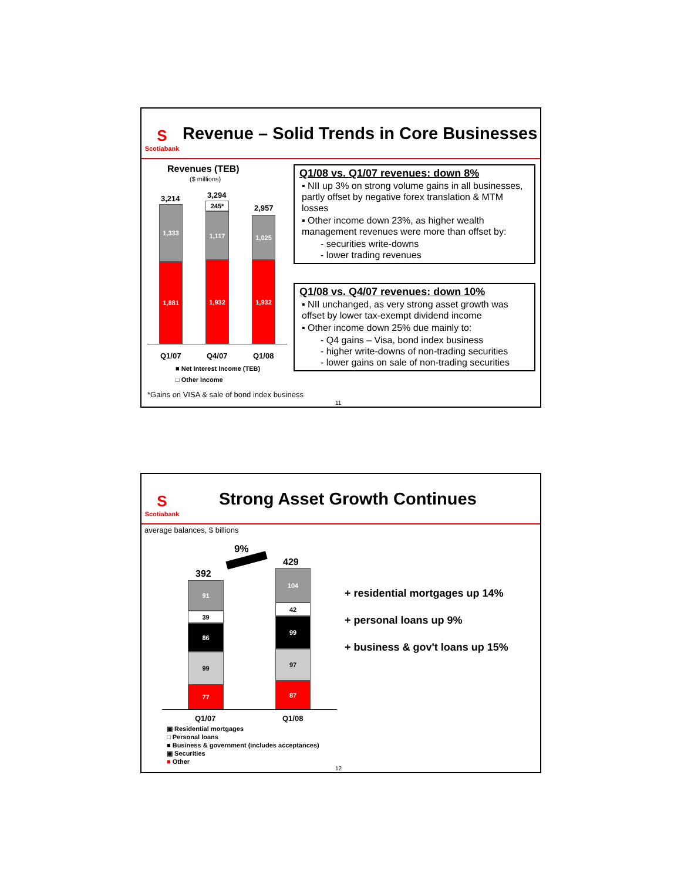S
Scotiabank
Revenue – Solid Trends in Core Businesses
Revenues (TEB)
($ millions)
3,214 3,294
2,957
1,333
1,881
245*
1,117
1,932
1,025
1,932
Q1/07 Q4/07 Q1/08
■ Net Interest Income (TEB)
□ Other Income
*Gains on VISA & sale of bond index business
11
Q1/08 vs. Q1/07 revenues: down 8%
▪ NII up 3% on strong volume gains in all businesses, partly offset by negative forex translation & MTM losses
▪ Other income down 23%, as higher wealth management revenues were more than offset by:
- securities write-downs
- lower trading revenues
Q1/08 vs. Q4/07 revenues: down 10%
▪ NII unchanged, as very strong asset growth was offset by lower tax-exempt dividend income
▪ Other income down 25% due mainly to:
- Q4 gains – Visa, bond index business
- higher write-downs of non-trading securities
- lower gains on sale of non-trading securities
S
Scotiabank
Strong Asset Growth Continues
average balances, $ billions
9%
392
429
91
39
86
99
77
104
42
99
97
87
Q1/07 Q1/08
▣ Residential mortgages
□ Personal loans
■ Business & government (includes acceptances)
▣ Securities
■ Other
+ residential mortgages up 14%
+ personal loans up 9%
+ business & gov't loans up 15%
12